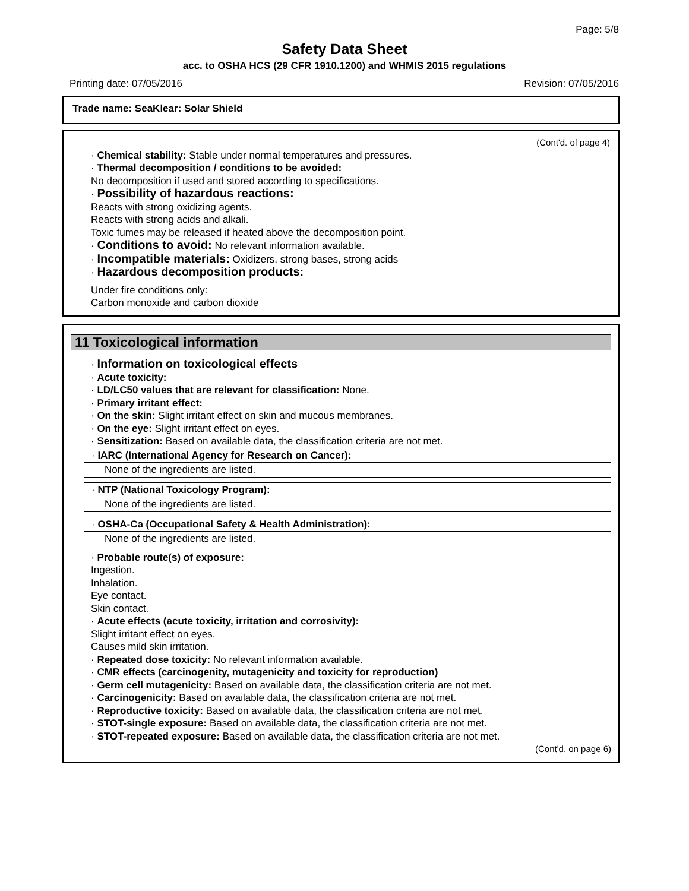Page: 5/8
Safety Data Sheet
acc. to OSHA HCS (29 CFR 1910.1200) and WHMIS 2015 regulations
Printing date: 07/05/2016 Revision: 07/05/2016
Trade name: SeaKlear: Solar Shield
(Cont'd. of page 4)
· Chemical stability: Stable under normal temperatures and pressures.
· Thermal decomposition / conditions to be avoided:
No decomposition if used and stored according to specifications.
· Possibility of hazardous reactions:
Reacts with strong oxidizing agents.
Reacts with strong acids and alkali.
Toxic fumes may be released if heated above the decomposition point.
· Conditions to avoid: No relevant information available.
· Incompatible materials: Oxidizers, strong bases, strong acids
· Hazardous decomposition products:
Under fire conditions only:
Carbon monoxide and carbon dioxide
11 Toxicological information
· Information on toxicological effects
· Acute toxicity:
· LD/LC50 values that are relevant for classification: None.
· Primary irritant effect:
· On the skin: Slight irritant effect on skin and mucous membranes.
· On the eye: Slight irritant effect on eyes.
· Sensitization: Based on available data, the classification criteria are not met.
· IARC (International Agency for Research on Cancer):
None of the ingredients are listed.
· NTP (National Toxicology Program):
None of the ingredients are listed.
· OSHA-Ca (Occupational Safety & Health Administration):
None of the ingredients are listed.
· Probable route(s) of exposure:
Ingestion.
Inhalation.
Eye contact.
Skin contact.
· Acute effects (acute toxicity, irritation and corrosivity):
Slight irritant effect on eyes.
Causes mild skin irritation.
· Repeated dose toxicity: No relevant information available.
· CMR effects (carcinogenity, mutagenicity and toxicity for reproduction)
· Germ cell mutagenicity: Based on available data, the classification criteria are not met.
· Carcinogenicity: Based on available data, the classification criteria are not met.
· Reproductive toxicity: Based on available data, the classification criteria are not met.
· STOT-single exposure: Based on available data, the classification criteria are not met.
· STOT-repeated exposure: Based on available data, the classification criteria are not met.
(Cont'd. on page 6)